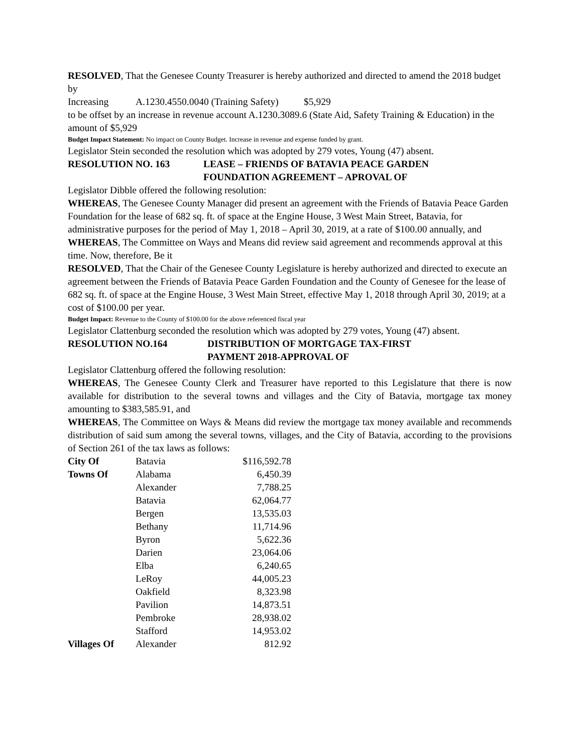RESOLVED, That the Genesee County Treasurer is hereby authorized and directed to amend the 2018 budget by
Increasing A.1230.4550.0040 (Training Safety) $5,929
to be offset by an increase in revenue account A.1230.3089.6 (State Aid, Safety Training & Education) in the amount of $5,929
Budget Impact Statement: No impact on County Budget. Increase in revenue and expense funded by grant.
Legislator Stein seconded the resolution which was adopted by 279 votes, Young (47) absent.
RESOLUTION NO. 163 LEASE – FRIENDS OF BATAVIA PEACE GARDEN
FOUNDATION AGREEMENT – APROVAL OF
Legislator Dibble offered the following resolution:
WHEREAS, The Genesee County Manager did present an agreement with the Friends of Batavia Peace Garden Foundation for the lease of 682 sq. ft. of space at the Engine House, 3 West Main Street, Batavia, for administrative purposes for the period of May 1, 2018 – April 30, 2019, at a rate of $100.00 annually, and
WHEREAS, The Committee on Ways and Means did review said agreement and recommends approval at this time. Now, therefore, Be it
RESOLVED, That the Chair of the Genesee County Legislature is hereby authorized and directed to execute an agreement between the Friends of Batavia Peace Garden Foundation and the County of Genesee for the lease of 682 sq. ft. of space at the Engine House, 3 West Main Street, effective May 1, 2018 through April 30, 2019; at a cost of $100.00 per year.
Budget Impact: Revenue to the County of $100.00 for the above referenced fiscal year
Legislator Clattenburg seconded the resolution which was adopted by 279 votes, Young (47) absent.
RESOLUTION NO.164 DISTRIBUTION OF MORTGAGE TAX-FIRST
PAYMENT 2018-APPROVAL OF
Legislator Clattenburg offered the following resolution:
WHEREAS, The Genesee County Clerk and Treasurer have reported to this Legislature that there is now available for distribution to the several towns and villages and the City of Batavia, mortgage tax money amounting to $383,585.91, and
WHEREAS, The Committee on Ways & Means did review the mortgage tax money available and recommends distribution of said sum among the several towns, villages, and the City of Batavia, according to the provisions of Section 261 of the tax laws as follows:
| City Of | Batavia | $116,592.78 |
| Towns Of | Alabama | 6,450.39 |
| | Alexander | 7,788.25 |
| | Batavia | 62,064.77 |
| | Bergen | 13,535.03 |
| | Bethany | 11,714.96 |
| | Byron | 5,622.36 |
| | Darien | 23,064.06 |
| | Elba | 6,240.65 |
| | LeRoy | 44,005.23 |
| | Oakfield | 8,323.98 |
| | Pavilion | 14,873.51 |
| | Pembroke | 28,938.02 |
| | Stafford | 14,953.02 |
| Villages Of | Alexander | 812.92 |